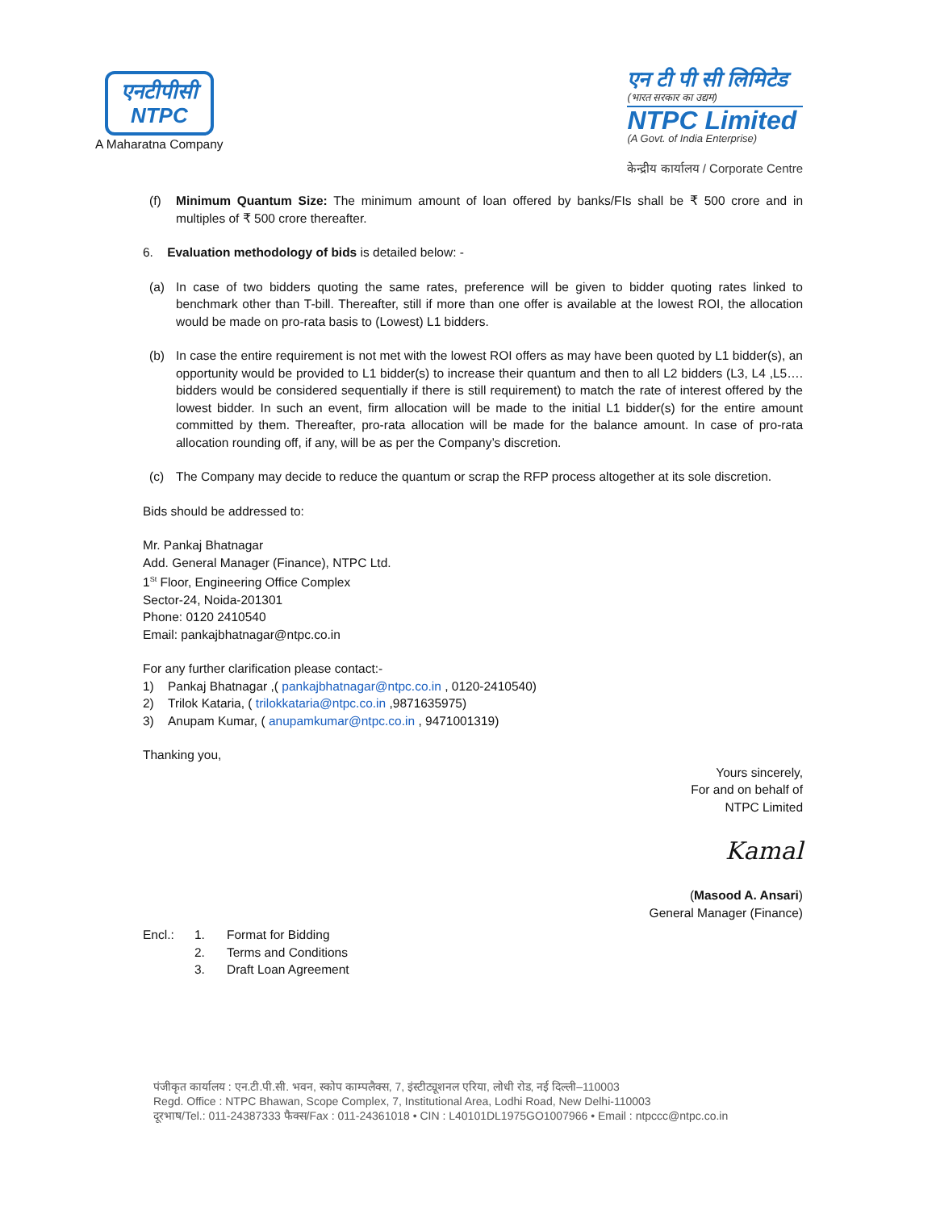एनटीपीसी
NTPC
A Maharatna Company
एन टी पी सी लिमिटेड
(भारत सरकार का उद्यम)
NTPC Limited
(A Govt. of India Enterprise)
केन्द्रीय कार्यालय / Corporate Centre
(f) Minimum Quantum Size: The minimum amount of loan offered by banks/FIs shall be ₹ 500 crore and in multiples of ₹ 500 crore thereafter.
6. Evaluation methodology of bids is detailed below: -
(a) In case of two bidders quoting the same rates, preference will be given to bidder quoting rates linked to benchmark other than T-bill. Thereafter, still if more than one offer is available at the lowest ROI, the allocation would be made on pro-rata basis to (Lowest) L1 bidders.
(b) In case the entire requirement is not met with the lowest ROI offers as may have been quoted by L1 bidder(s), an opportunity would be provided to L1 bidder(s) to increase their quantum and then to all L2 bidders (L3, L4 ,L5…. bidders would be considered sequentially if there is still requirement) to match the rate of interest offered by the lowest bidder. In such an event, firm allocation will be made to the initial L1 bidder(s) for the entire amount committed by them. Thereafter, pro-rata allocation will be made for the balance amount. In case of pro-rata allocation rounding off, if any, will be as per the Company’s discretion.
(c) The Company may decide to reduce the quantum or scrap the RFP process altogether at its sole discretion.
Bids should be addressed to:
Mr. Pankaj Bhatnagar
Add. General Manager (Finance), NTPC Ltd.
1<sup>St</sup> Floor, Engineering Office Complex
Sector-24, Noida-201301
Phone: 0120 2410540
Email: pankajbhatnagar@ntpc.co.in
For any further clarification please contact:-
1) Pankaj Bhatnagar ,( pankajbhatnagar@ntpc.co.in , 0120-2410540)
2) Trilok Kataria, ( trilokkataria@ntpc.co.in ,9871635975)
3) Anupam Kumar, ( anupamkumar@ntpc.co.in , 9471001319)
Thanking you,
Yours sincerely,
For and on behalf of
NTPC Limited
Kamal
(Masood A. Ansari)
General Manager (Finance)
Encl.: 1. Format for Bidding
2. Terms and Conditions
3. Draft Loan Agreement
पंजीकृत कार्यालय : एन.टी.पी.सी. भवन, स्कोप काम्पलैक्स, 7, इंस्टीट्यूशनल एरिया, लोधी रोड, नई दिल्ली–110003
Regd. Office : NTPC Bhawan, Scope Complex, 7, Institutional Area, Lodhi Road, New Delhi-110003
दूरभाष/Tel.: 011-24387333 फैक्स/Fax : 011-24361018 • CIN : L40101DL1975GO1007966 • Email : ntpccc@ntpc.co.in